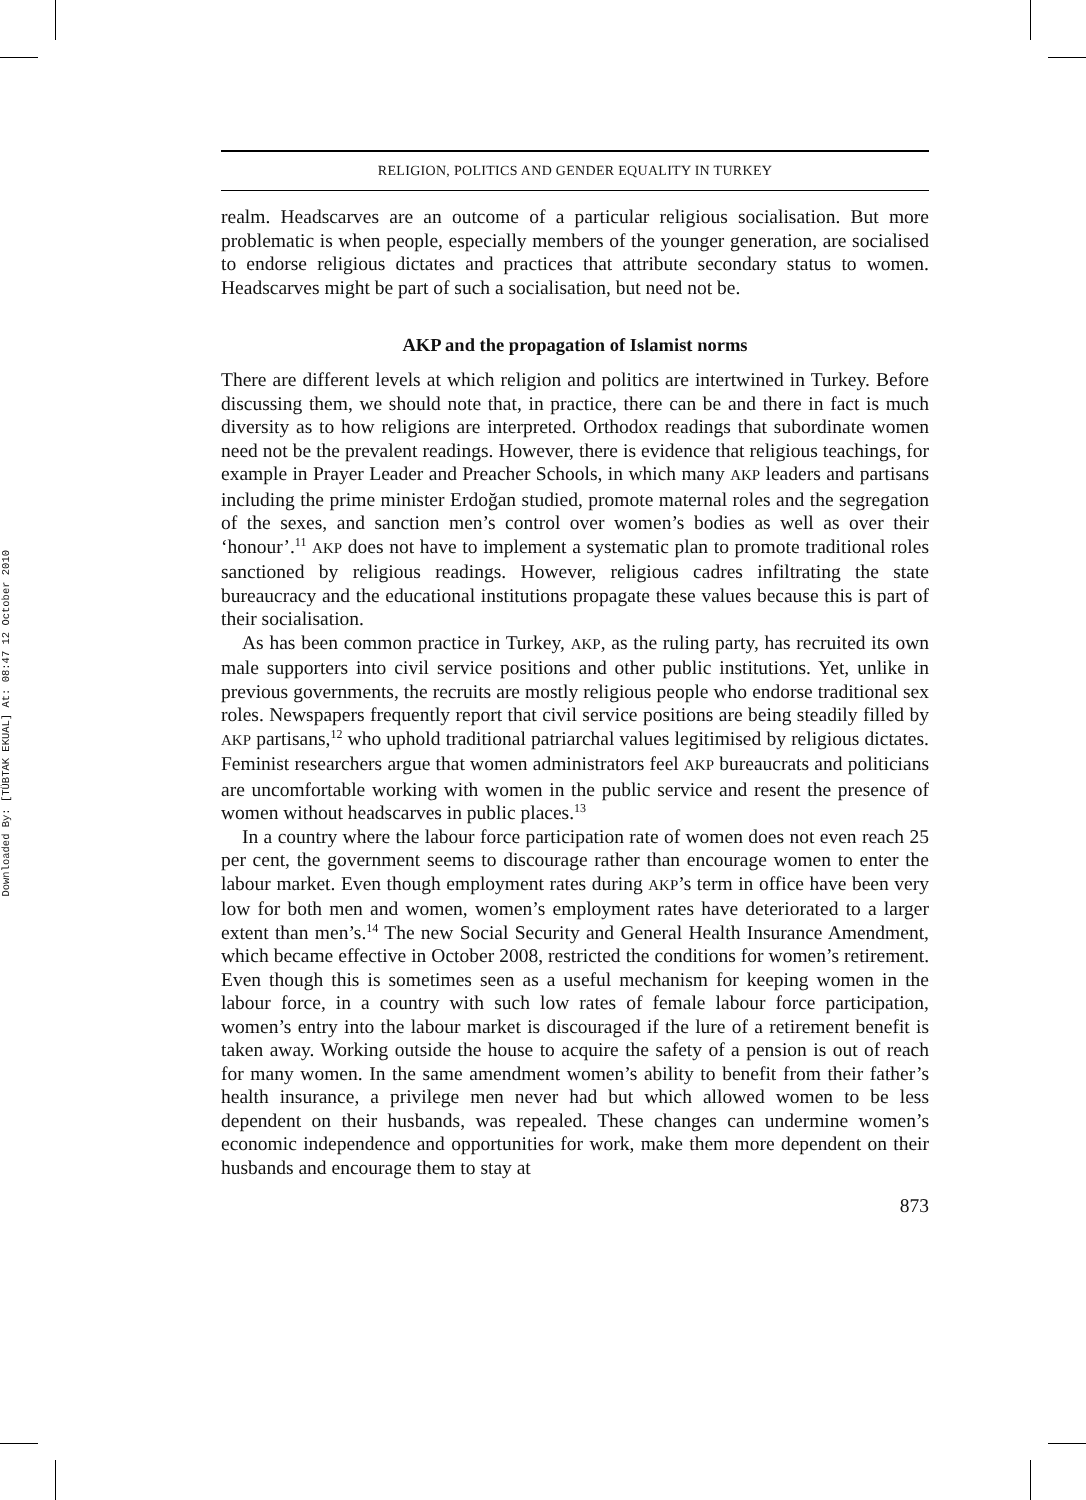Downloaded By: [TÜBTAK EKUAL] At: 08:47 12 October 2010
RELIGION, POLITICS AND GENDER EQUALITY IN TURKEY
realm. Headscarves are an outcome of a particular religious socialisation. But more problematic is when people, especially members of the younger generation, are socialised to endorse religious dictates and practices that attribute secondary status to women. Headscarves might be part of such a socialisation, but need not be.
AKP and the propagation of Islamist norms
There are different levels at which religion and politics are intertwined in Turkey. Before discussing them, we should note that, in practice, there can be and there in fact is much diversity as to how religions are interpreted. Orthodox readings that subordinate women need not be the prevalent readings. However, there is evidence that religious teachings, for example in Prayer Leader and Preacher Schools, in which many AKP leaders and partisans including the prime minister Erdoğan studied, promote maternal roles and the segregation of the sexes, and sanction men’s control over women’s bodies as well as over their ‘honour’.<sup>11</sup> AKP does not have to implement a systematic plan to promote traditional roles sanctioned by religious readings. However, religious cadres infiltrating the state bureaucracy and the educational institutions propagate these values because this is part of their socialisation.
As has been common practice in Turkey, AKP, as the ruling party, has recruited its own male supporters into civil service positions and other public institutions. Yet, unlike in previous governments, the recruits are mostly religious people who endorse traditional sex roles. Newspapers frequently report that civil service positions are being steadily filled by AKP partisans,<sup>12</sup> who uphold traditional patriarchal values legitimised by religious dictates. Feminist researchers argue that women administrators feel AKP bureaucrats and politicians are uncomfortable working with women in the public service and resent the presence of women without headscarves in public places.<sup>13</sup>
In a country where the labour force participation rate of women does not even reach 25 per cent, the government seems to discourage rather than encourage women to enter the labour market. Even though employment rates during AKP’s term in office have been very low for both men and women, women’s employment rates have deteriorated to a larger extent than men’s.<sup>14</sup> The new Social Security and General Health Insurance Amendment, which became effective in October 2008, restricted the conditions for women’s retirement. Even though this is sometimes seen as a useful mechanism for keeping women in the labour force, in a country with such low rates of female labour force participation, women’s entry into the labour market is discouraged if the lure of a retirement benefit is taken away. Working outside the house to acquire the safety of a pension is out of reach for many women. In the same amendment women’s ability to benefit from their father’s health insurance, a privilege men never had but which allowed women to be less dependent on their husbands, was repealed. These changes can undermine women’s economic independence and opportunities for work, make them more dependent on their husbands and encourage them to stay at
873